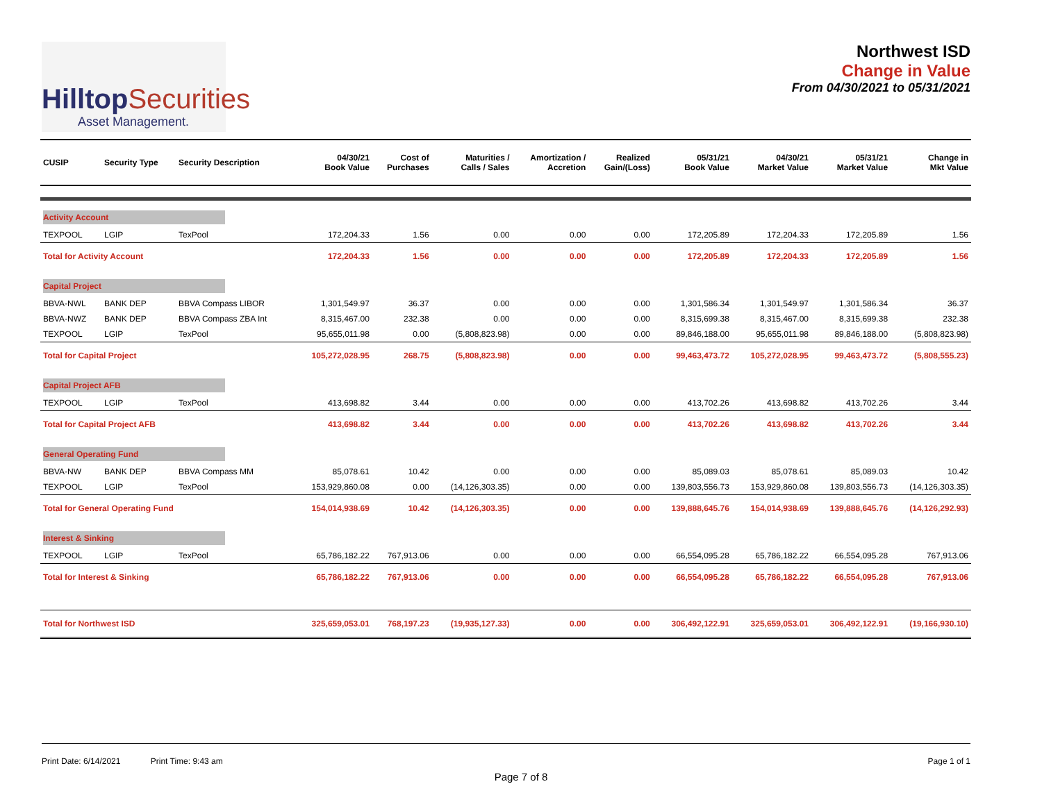HilltopSecurities
Asset Management.
Northwest ISD
Change in Value
From 04/30/2021 to 05/31/2021
| CUSIP | Security Type | Security Description | 04/30/21 Book Value | Cost of Purchases | Maturities / Calls / Sales | Amortization / Accretion | Realized Gain/(Loss) | 05/31/21 Book Value | 04/30/21 Market Value | 05/31/21 Market Value | Change in Mkt Value |
| --- | --- | --- | --- | --- | --- | --- | --- | --- | --- | --- | --- |
| Activity Account | | | | | | | | | | | |
| TEXPOOL | LGIP | TexPool | 172,204.33 | 1.56 | 0.00 | 0.00 | 0.00 | 172,205.89 | 172,204.33 | 172,205.89 | 1.56 |
| Total for Activity Account | | | 172,204.33 | 1.56 | 0.00 | 0.00 | 0.00 | 172,205.89 | 172,204.33 | 172,205.89 | 1.56 |
| Capital Project | | | | | | | | | | | |
| BBVA-NWL | BANK DEP | BBVA Compass LIBOR | 1,301,549.97 | 36.37 | 0.00 | 0.00 | 0.00 | 1,301,586.34 | 1,301,549.97 | 1,301,586.34 | 36.37 |
| BBVA-NWZ | BANK DEP | BBVA Compass ZBA Int | 8,315,467.00 | 232.38 | 0.00 | 0.00 | 0.00 | 8,315,699.38 | 8,315,467.00 | 8,315,699.38 | 232.38 |
| TEXPOOL | LGIP | TexPool | 95,655,011.98 | 0.00 | (5,808,823.98) | 0.00 | 0.00 | 89,846,188.00 | 95,655,011.98 | 89,846,188.00 | (5,808,823.98) |
| Total for Capital Project | | | 105,272,028.95 | 268.75 | (5,808,823.98) | 0.00 | 0.00 | 99,463,473.72 | 105,272,028.95 | 99,463,473.72 | (5,808,555.23) |
| Capital Project AFB | | | | | | | | | | | |
| TEXPOOL | LGIP | TexPool | 413,698.82 | 3.44 | 0.00 | 0.00 | 0.00 | 413,702.26 | 413,698.82 | 413,702.26 | 3.44 |
| Total for Capital Project AFB | | | 413,698.82 | 3.44 | 0.00 | 0.00 | 0.00 | 413,702.26 | 413,698.82 | 413,702.26 | 3.44 |
| General Operating Fund | | | | | | | | | | | |
| BBVA-NW | BANK DEP | BBVA Compass MM | 85,078.61 | 10.42 | 0.00 | 0.00 | 0.00 | 85,089.03 | 85,078.61 | 85,089.03 | 10.42 |
| TEXPOOL | LGIP | TexPool | 153,929,860.08 | 0.00 | (14,126,303.35) | 0.00 | 0.00 | 139,803,556.73 | 153,929,860.08 | 139,803,556.73 | (14,126,303.35) |
| Total for General Operating Fund | | | 154,014,938.69 | 10.42 | (14,126,303.35) | 0.00 | 0.00 | 139,888,645.76 | 154,014,938.69 | 139,888,645.76 | (14,126,292.93) |
| Interest & Sinking | | | | | | | | | | | |
| TEXPOOL | LGIP | TexPool | 65,786,182.22 | 767,913.06 | 0.00 | 0.00 | 0.00 | 66,554,095.28 | 65,786,182.22 | 66,554,095.28 | 767,913.06 |
| Total for Interest & Sinking | | | 65,786,182.22 | 767,913.06 | 0.00 | 0.00 | 0.00 | 66,554,095.28 | 65,786,182.22 | 66,554,095.28 | 767,913.06 |
| Total for Northwest ISD | | | 325,659,053.01 | 768,197.23 | (19,935,127.33) | 0.00 | 0.00 | 306,492,122.91 | 325,659,053.01 | 306,492,122.91 | (19,166,930.10) |
Print Date: 6/14/2021 Print Time: 9:43 am
Page 1 of 1
Page 7 of 8